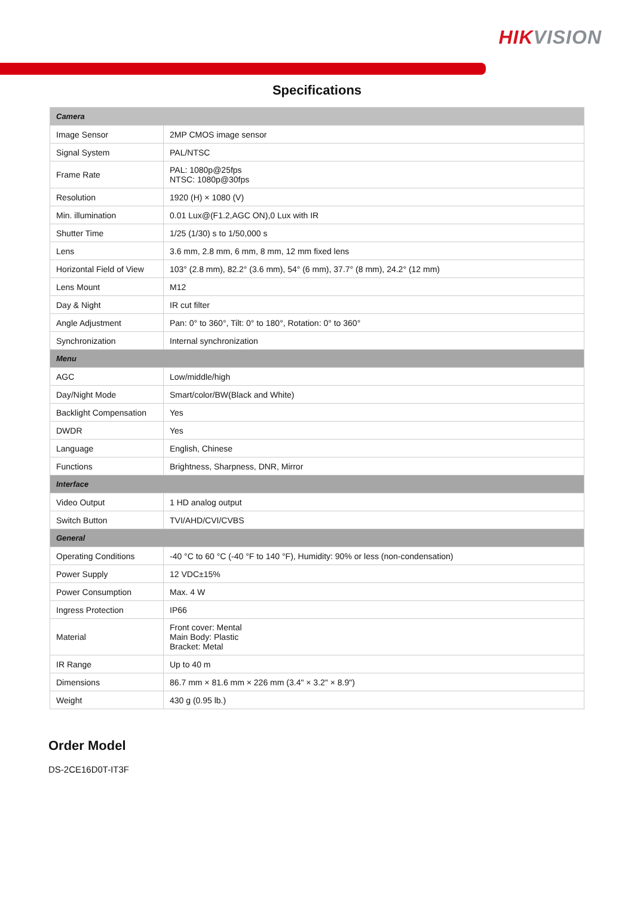HIKVISION
Specifications
| Camera | |
| Image Sensor | 2MP CMOS image sensor |
| Signal System | PAL/NTSC |
| Frame Rate | PAL: 1080p@25fps NTSC: 1080p@30fps |
| Resolution | 1920 (H) × 1080 (V) |
| Min. illumination | 0.01 Lux@(F1.2,AGC ON),0 Lux with IR |
| Shutter Time | 1/25 (1/30) s to 1/50,000 s |
| Lens | 3.6 mm, 2.8 mm, 6 mm, 8 mm, 12 mm fixed lens |
| Horizontal Field of View | 103° (2.8 mm), 82.2° (3.6 mm), 54° (6 mm), 37.7° (8 mm), 24.2° (12 mm) |
| Lens Mount | M12 |
| Day & Night | IR cut filter |
| Angle Adjustment | Pan: 0° to 360°, Tilt: 0° to 180°, Rotation: 0° to 360° |
| Synchronization | Internal synchronization |
| Menu | |
| AGC | Low/middle/high |
| Day/Night Mode | Smart/color/BW(Black and White) |
| Backlight Compensation | Yes |
| DWDR | Yes |
| Language | English, Chinese |
| Functions | Brightness, Sharpness, DNR, Mirror |
| Interface | |
| Video Output | 1 HD analog output |
| Switch Button | TVI/AHD/CVI/CVBS |
| General | |
| Operating Conditions | -40 °C to 60 °C (-40 °F to 140 °F), Humidity: 90% or less (non-condensation) |
| Power Supply | 12 VDC±15% |
| Power Consumption | Max. 4 W |
| Ingress Protection | IP66 |
| Material | Front cover: Mental Main Body: Plastic Bracket: Metal |
| IR Range | Up to 40 m |
| Dimensions | 86.7 mm × 81.6 mm × 226 mm (3.4" × 3.2" × 8.9") |
| Weight | 430 g (0.95 lb.) |
Order Model
DS-2CE16D0T-IT3F